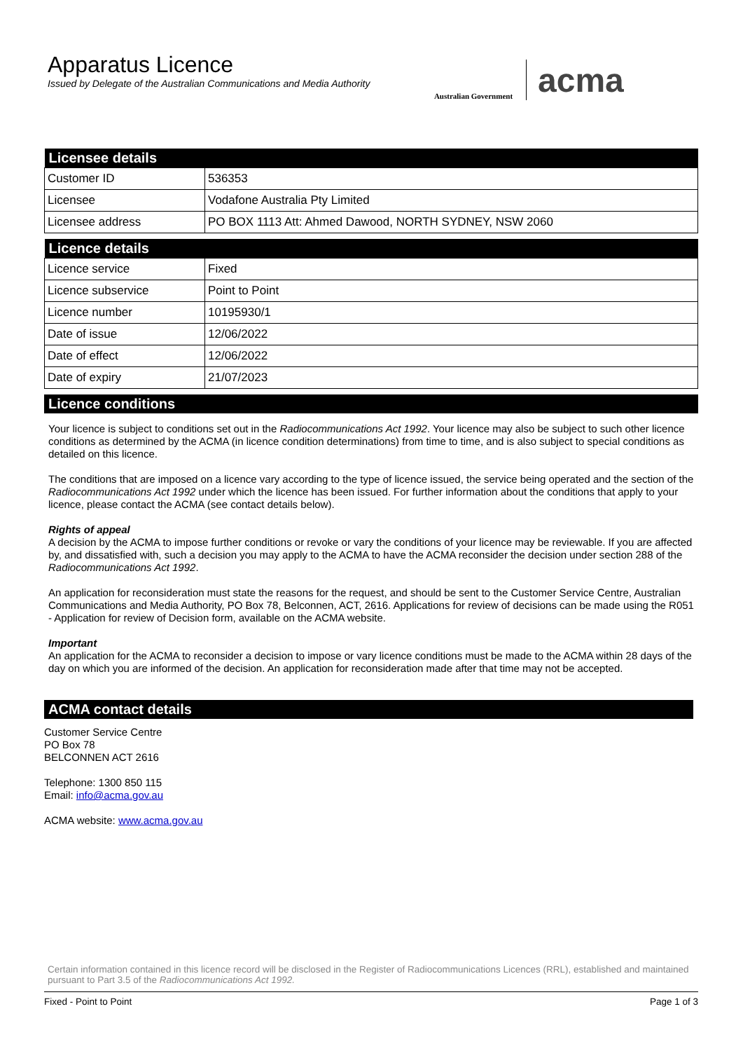Apparatus Licence
Issued by Delegate of the Australian Communications and Media Authority
Australian Government
acma
| Licensee details | |
| --- | --- |
| Customer ID | 536353 |
| Licensee | Vodafone Australia Pty Limited |
| Licensee address | PO BOX 1113 Att: Ahmed Dawood, NORTH SYDNEY, NSW 2060 |
| Licence details | |
| --- | --- |
| Licence service | Fixed |
| Licence subservice | Point to Point |
| Licence number | 10195930/1 |
| Date of issue | 12/06/2022 |
| Date of effect | 12/06/2022 |
| Date of expiry | 21/07/2023 |
Licence conditions
Your licence is subject to conditions set out in the Radiocommunications Act 1992. Your licence may also be subject to such other licence conditions as determined by the ACMA (in licence condition determinations) from time to time, and is also subject to special conditions as detailed on this licence.
The conditions that are imposed on a licence vary according to the type of licence issued, the service being operated and the section of the Radiocommunications Act 1992 under which the licence has been issued. For further information about the conditions that apply to your licence, please contact the ACMA (see contact details below).
Rights of appeal
A decision by the ACMA to impose further conditions or revoke or vary the conditions of your licence may be reviewable. If you are affected by, and dissatisfied with, such a decision you may apply to the ACMA to have the ACMA reconsider the decision under section 288 of the Radiocommunications Act 1992.
An application for reconsideration must state the reasons for the request, and should be sent to the Customer Service Centre, Australian Communications and Media Authority, PO Box 78, Belconnen, ACT, 2616. Applications for review of decisions can be made using the R051 - Application for review of Decision form, available on the ACMA website.
Important
An application for the ACMA to reconsider a decision to impose or vary licence conditions must be made to the ACMA within 28 days of the day on which you are informed of the decision. An application for reconsideration made after that time may not be accepted.
ACMA contact details
Customer Service Centre
PO Box 78
BELCONNEN ACT 2616
Telephone: 1300 850 115
Email: info@acma.gov.au
ACMA website: www.acma.gov.au
Certain information contained in this licence record will be disclosed in the Register of Radiocommunications Licences (RRL), established and maintained pursuant to Part 3.5 of the Radiocommunications Act 1992.
Fixed - Point to Point Page 1 of 3